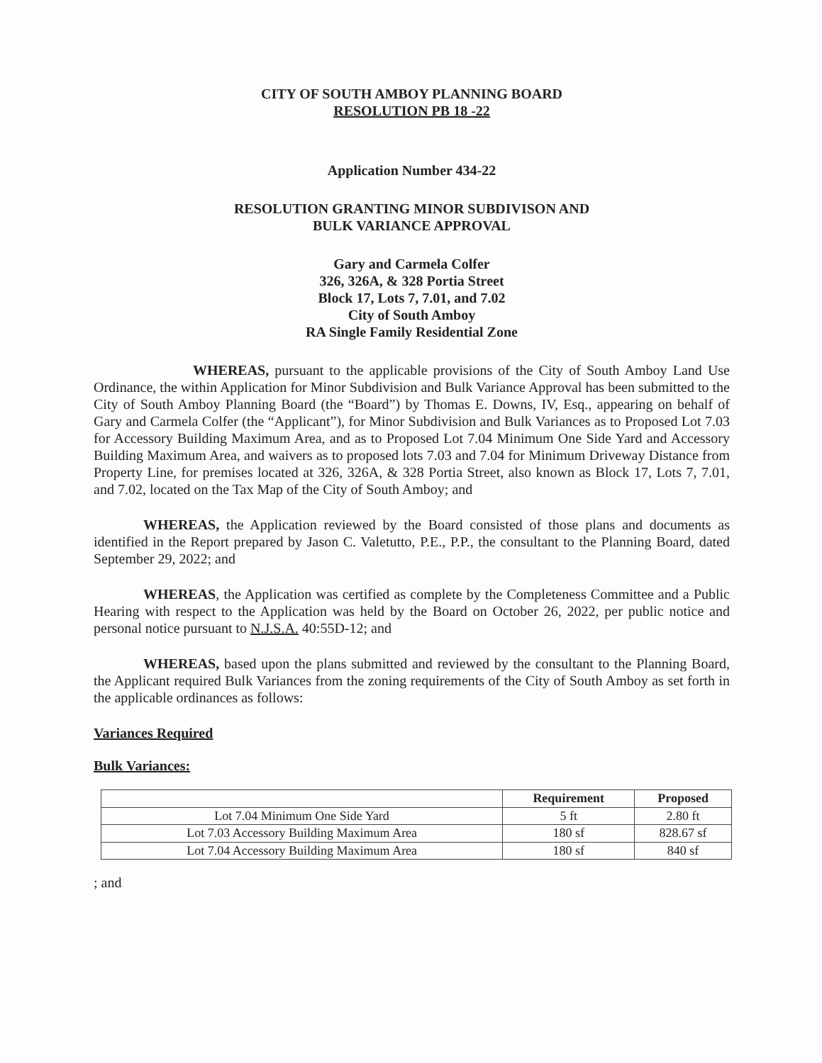CITY OF SOUTH AMBOY PLANNING BOARD
RESOLUTION PB 18 -22
Application Number 434-22
RESOLUTION GRANTING MINOR SUBDIVISON AND
BULK VARIANCE APPROVAL
Gary and Carmela Colfer
326, 326A, & 328 Portia Street
Block 17, Lots 7, 7.01, and 7.02
City of South Amboy
RA Single Family Residential Zone
WHEREAS, pursuant to the applicable provisions of the City of South Amboy Land Use Ordinance, the within Application for Minor Subdivision and Bulk Variance Approval has been submitted to the City of South Amboy Planning Board (the “Board”) by Thomas E. Downs, IV, Esq., appearing on behalf of Gary and Carmela Colfer (the “Applicant”), for Minor Subdivision and Bulk Variances as to Proposed Lot 7.03 for Accessory Building Maximum Area, and as to Proposed Lot 7.04 Minimum One Side Yard and Accessory Building Maximum Area, and waivers as to proposed lots 7.03 and 7.04 for Minimum Driveway Distance from Property Line, for premises located at 326, 326A, & 328 Portia Street, also known as Block 17, Lots 7, 7.01, and 7.02, located on the Tax Map of the City of South Amboy; and
WHEREAS, the Application reviewed by the Board consisted of those plans and documents as identified in the Report prepared by Jason C. Valetutto, P.E., P.P., the consultant to the Planning Board, dated September 29, 2022; and
WHEREAS, the Application was certified as complete by the Completeness Committee and a Public Hearing with respect to the Application was held by the Board on October 26, 2022, per public notice and personal notice pursuant to N.J.S.A. 40:55D-12; and
WHEREAS, based upon the plans submitted and reviewed by the consultant to the Planning Board, the Applicant required Bulk Variances from the zoning requirements of the City of South Amboy as set forth in the applicable ordinances as follows:
Variances Required
Bulk Variances:
| | Requirement | Proposed |
| --- | --- | --- |
| Lot 7.04 Minimum One Side Yard | 5 ft | 2.80 ft |
| Lot 7.03 Accessory Building Maximum Area | 180 sf | 828.67 sf |
| Lot 7.04 Accessory Building Maximum Area | 180 sf | 840 sf |
; and